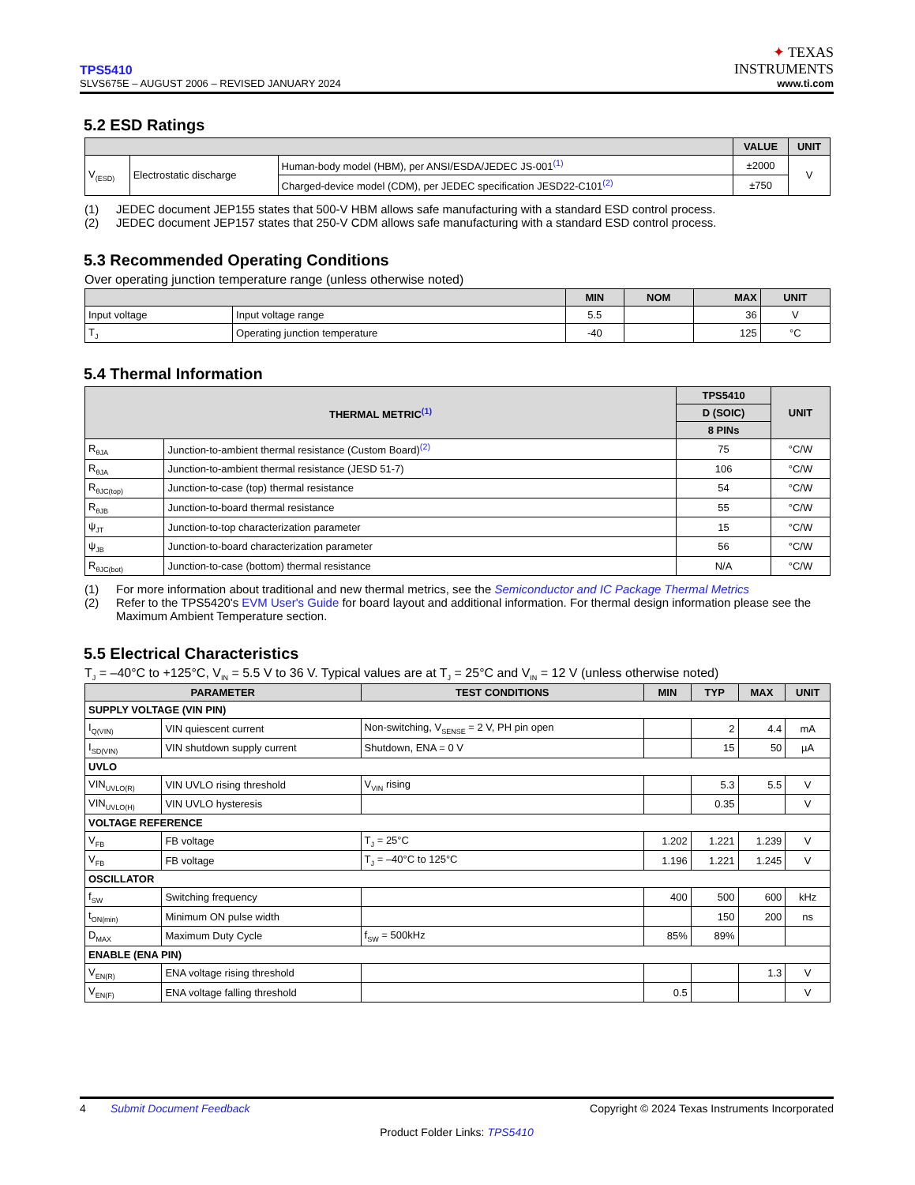TPS5410
SLVS675E – AUGUST 2006 – REVISED JANUARY 2024
✦ TEXAS
INSTRUMENTS
www.ti.com
5.2 ESD Ratings
| | | | VALUE | UNIT |
| --- | --- | --- | --- | --- |
| V<sub>(ESD)</sub> | Electrostatic discharge | Human-body model (HBM), per ANSI/ESDA/JEDEC JS-001<sup>(1)</sup> | ±2000 | V |
| | | Charged-device model (CDM), per JEDEC specification JESD22-C101<sup>(2)</sup> | ±750 | |
(1) JEDEC document JEP155 states that 500-V HBM allows safe manufacturing with a standard ESD control process.
(2) JEDEC document JEP157 states that 250-V CDM allows safe manufacturing with a standard ESD control process.
5.3 Recommended Operating Conditions
Over operating junction temperature range (unless otherwise noted)
| | | MIN | NOM | MAX | UNIT |
| --- | --- | --- | --- | --- | --- |
| Input voltage | Input voltage range | 5.5 | | 36 | V |
| T<sub>J</sub> | Operating junction temperature | -40 | | 125 | °C |
5.4 Thermal Information
| THERMAL METRIC<sup>(1)</sup> | | TPS5410 | UNIT |
| --- | --- | --- | --- |
| | | D (SOIC) | |
| | | 8 PINs | |
| R<sub>θJA</sub> | Junction-to-ambient thermal resistance (Custom Board)<sup>(2)</sup> | 75 | °C/W |
| R<sub>θJA</sub> | Junction-to-ambient thermal resistance (JESD 51-7) | 106 | °C/W |
| R<sub>θJC(top)</sub> | Junction-to-case (top) thermal resistance | 54 | °C/W |
| R<sub>θJB</sub> | Junction-to-board thermal resistance | 55 | °C/W |
| ψ<sub>JT</sub> | Junction-to-top characterization parameter | 15 | °C/W |
| ψ<sub>JB</sub> | Junction-to-board characterization parameter | 56 | °C/W |
| R<sub>θJC(bot)</sub> | Junction-to-case (bottom) thermal resistance | N/A | °C/W |
(1) For more information about traditional and new thermal metrics, see the Semiconductor and IC Package Thermal Metrics
(2) Refer to the TPS5420's EVM User's Guide for board layout and additional information. For thermal design information please see the Maximum Ambient Temperature section.
5.5 Electrical Characteristics
T<sub>J</sub> = –40°C to +125°C, V<sub>IN</sub> = 5.5 V to 36 V. Typical values are at T<sub>J</sub> = 25°C and V<sub>IN</sub> = 12 V (unless otherwise noted)
| PARAMETER | | TEST CONDITIONS | MIN | TYP | MAX | UNIT |
| --- | --- | --- | --- | --- | --- | --- |
| SUPPLY VOLTAGE (VIN PIN) | | | | | | |
| I<sub>Q(VIN)</sub> | VIN quiescent current | Non-switching, V<sub>SENSE</sub> = 2 V, PH pin open | | 2 | 4.4 | mA |
| I<sub>SD(VIN)</sub> | VIN shutdown supply current | Shutdown, ENA = 0 V | | 15 | 50 | µA |
| UVLO | | | | | | |
| VIN<sub>UVLO(R)</sub> | VIN UVLO rising threshold | V<sub>VIN</sub> rising | | 5.3 | 5.5 | V |
| VIN<sub>UVLO(H)</sub> | VIN UVLO hysteresis | | | 0.35 | | V |
| VOLTAGE REFERENCE | | | | | | |
| V<sub>FB</sub> | FB voltage | T<sub>J</sub> = 25°C | 1.202 | 1.221 | 1.239 | V |
| V<sub>FB</sub> | FB voltage | T<sub>J</sub> = –40°C to 125°C | 1.196 | 1.221 | 1.245 | V |
| OSCILLATOR | | | | | | |
| f<sub>SW</sub> | Switching frequency | | 400 | 500 | 600 | kHz |
| t<sub>ON(min)</sub> | Minimum ON pulse width | | | 150 | 200 | ns |
| D<sub>MAX</sub> | Maximum Duty Cycle | f<sub>SW</sub> = 500kHz | 85% | 89% | | |
| ENABLE (ENA PIN) | | | | | | |
| V<sub>EN(R)</sub> | ENA voltage rising threshold | | | | 1.3 | V |
| V<sub>EN(F)</sub> | ENA voltage falling threshold | | 0.5 | | | V |
4 Submit Document Feedback Copyright © 2024 Texas Instruments Incorporated
Product Folder Links: TPS5410